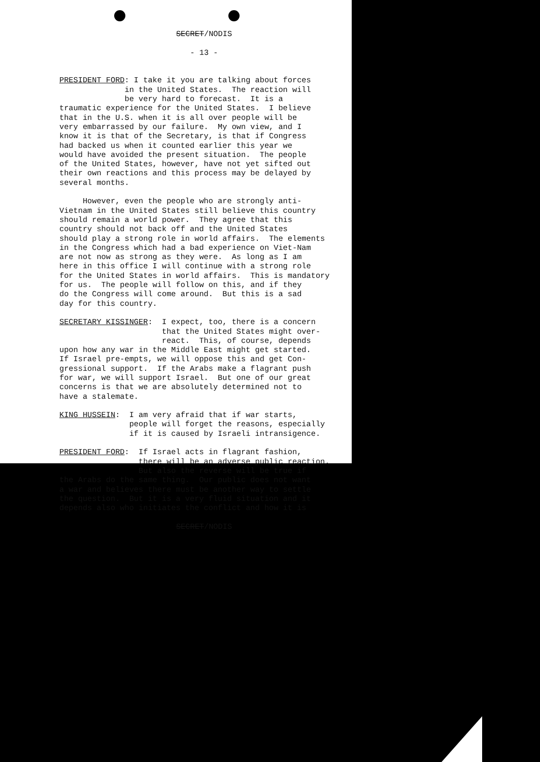SECRET/NODIS
- 13 -
PRESIDENT FORD: I take it you are talking about forces in the United States. The reaction will be very hard to forecast. It is a traumatic experience for the United States. I believe that in the U.S. when it is all over people will be very embarrassed by our failure. My own view, and I know it is that of the Secretary, is that if Congress had backed us when it counted earlier this year we would have avoided the present situation. The people of the United States, however, have not yet sifted out their own reactions and this process may be delayed by several months. However, even the people who are strongly anti- Vietnam in the United States still believe this country should remain a world power. They agree that this country should not back off and the United States should play a strong role in world affairs. The elements in the Congress which had a bad experience on Viet-Nam are not now as strong as they were. As long as I am here in this office I will continue with a strong role for the United States in world affairs. This is mandatory for us. The people will follow on this, and if they do the Congress will come around. But this is a sad day for this country. SECRETARY KISSINGER: I expect, too, there is a concern that the United States might over- react. This, of course, depends upon how any war in the Middle East might get started. If Israel pre-empts, we will oppose this and get Con- gressional support. If the Arabs make a flagrant push for war, we will support Israel. But one of our great concerns is that we are absolutely determined not to have a stalemate. KING HUSSEIN: I am very afraid that if war starts, people will forget the reasons, especially if it is caused by Israeli intransigence. PRESIDENT FORD: If Israel acts in flagrant fashion, there will be an adverse public reaction. But also the reverse will be true if the Arabs do the same thing. Our public does not want a war and believes there must be another way to settle the question. But it is a very fluid situation and it depends also who initiates the conflict and how it is
SECRET/NODIS